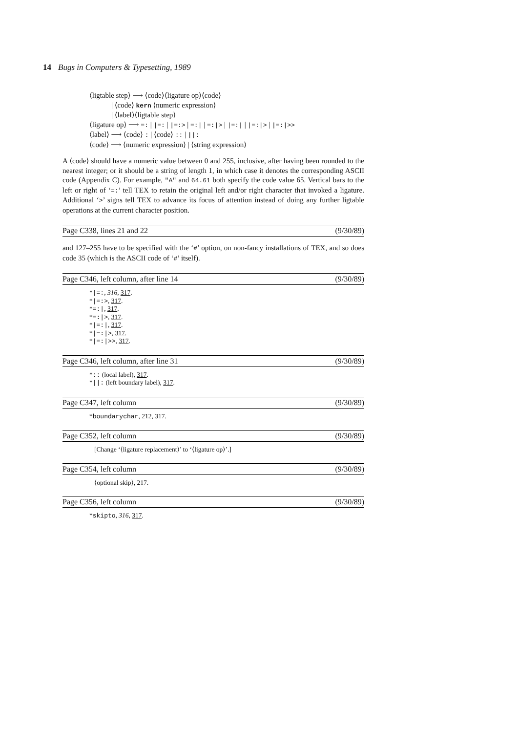14 Bugs in Computers & Typesetting, 1989
⟨ligtable step⟩ ⟶ ⟨code⟩⟨ligature op⟩⟨code⟩
| ⟨code⟩ kern ⟨numeric expression⟩
| ⟨label⟩⟨ligtable step⟩
⟨ligature op⟩ ⟶ =: | |=: | |=:> | =:| | =:|> | |=:| | |=:|> | |=:|>>
⟨label⟩ ⟶ ⟨code⟩ : | ⟨code⟩ :: | ||:
⟨code⟩ ⟶ ⟨numeric expression⟩ | ⟨string expression⟩
A ⟨code⟩ should have a numeric value between 0 and 255, inclusive, after having been rounded to the nearest integer; or it should be a string of length 1, in which case it denotes the corresponding ASCII code (Appendix C). For example, "A" and 64.61 both specify the code value 65. Vertical bars to the left or right of ‘=:’ tell TEX to retain the original left and/or right character that invoked a ligature. Additional ‘>’ signs tell TEX to advance its focus of attention instead of doing any further ligtable operations at the current character position.
Page C338, lines 21 and 22 (9/30/89)
and 127–255 have to be specified with the ‘#’ option, on non-fancy installations of TEX, and so does code 35 (which is the ASCII code of ‘#’ itself).
Page C346, left column, after line 14 (9/30/89)
*|=:, 316, 317.
*|=:>, 317.
*=:|, 317.
*=:|>, 317.
*|=:|, 317.
*|=:|>, 317.
*|=:|>>, 317.
Page C346, left column, after line 31 (9/30/89)
*:: (local label), 317.
*||: (left boundary label), 317.
Page C347, left column (9/30/89)
*boundarychar, 212, 317.
Page C352, left column (9/30/89)
[Change ‘⟨ligature replacement⟩’ to ‘⟨ligature op⟩’.]
Page C354, left column (9/30/89)
⟨optional skip⟩, 217.
Page C356, left column (9/30/89)
*skipto, 316, 317.